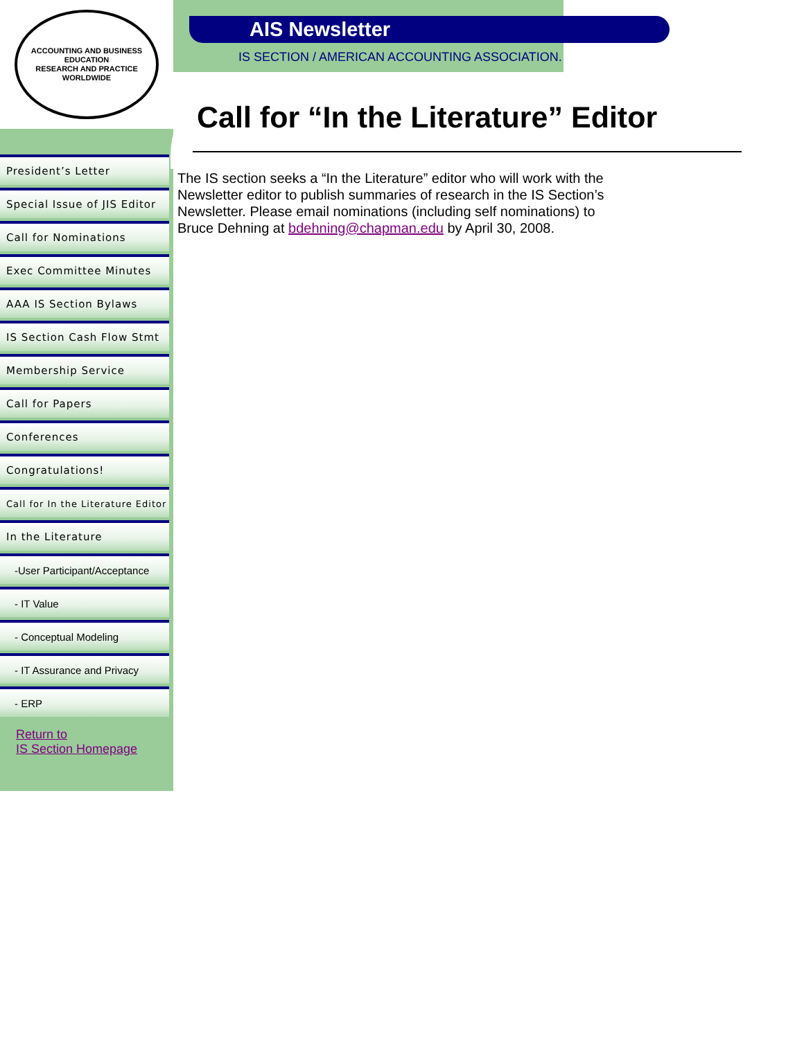ACCOUNTING AND BUSINESS EDUCATION
RESEARCH AND PRACTICE WORLDWIDE
AIS Newsletter
IS SECTION / AMERICAN ACCOUNTING ASSOCIATION.
Call for “In the Literature” Editor
The IS section seeks a “In the Literature” editor who will work with the Newsletter editor to publish summaries of research in the IS Section’s Newsletter. Please email nominations (including self nominations) to Bruce Dehning at bdehning@chapman.edu by April 30, 2008.
President’s Letter
Special Issue of JIS Editor
Call for Nominations
Exec Committee Minutes
AAA IS Section Bylaws
IS Section Cash Flow Stmt
Membership Service
Call for Papers
Conferences
Congratulations!
Call for In the Literature Editor
In the Literature
-User Participant/Acceptance
- IT Value
- Conceptual Modeling
- IT Assurance and Privacy
- ERP
Return to
IS Section Homepage